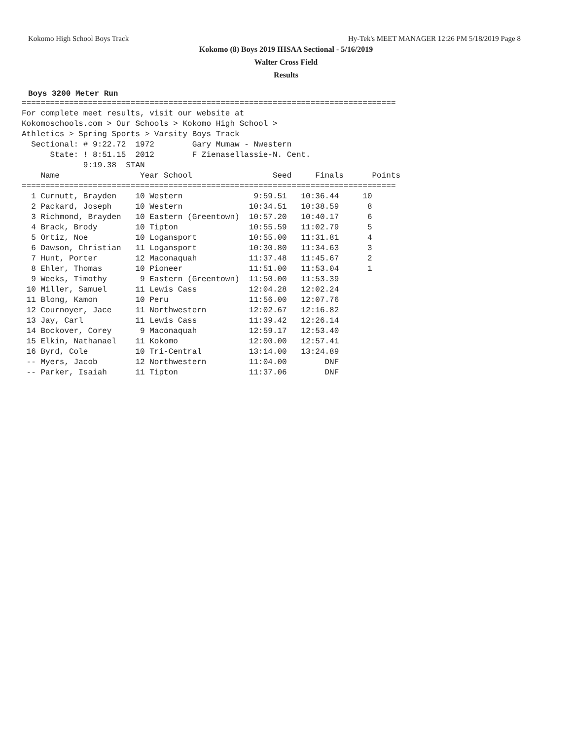Kokomo High School Boys Track Hy-Tek's MEET MANAGER 12:26 PM 5/18/2019 Page 8
Kokomo (8) Boys 2019 IHSAA Sectional - 5/16/2019
Walter Cross Field
Results
Boys 3200 Meter Run
===============================================================================
For complete meet results, visit our website at
Kokomoschools.com > Our Schools > Kokomo High School >
Athletics > Spring Sports > Varsity Boys Track
  Sectional: # 9:22.72  1972        Gary Mumaw - Nwestern
      State: ! 8:51.15  2012        F Zienasellassie-N. Cent.
             9:19.38  STAN
    Name                 Year School                 Seed     Finals      Points
===============================================================================
  1 Curnutt, Brayden    10 Western               9:59.51   10:36.44     10
  2 Packard, Joseph     10 Western              10:34.51   10:38.59      8
  3 Richmond, Brayden   10 Eastern (Greentown)  10:57.20   10:40.17      6
  4 Brack, Brody        10 Tipton               10:55.59   11:02.79      5
  5 Ortiz, Noe          10 Logansport           10:55.00   11:31.81      4
  6 Dawson, Christian   11 Logansport           10:30.80   11:34.63      3
  7 Hunt, Porter        12 Maconaquah           11:37.48   11:45.67      2
  8 Ehler, Thomas       10 Pioneer              11:51.00   11:53.04      1
  9 Weeks, Timothy       9 Eastern (Greentown)  11:50.00   11:53.39
 10 Miller, Samuel      11 Lewis Cass           12:04.28   12:02.24
 11 Blong, Kamon        10 Peru                 11:56.00   12:07.76
 12 Cournoyer, Jace     11 Northwestern         12:02.67   12:16.82
 13 Jay, Carl           11 Lewis Cass           11:39.42   12:26.14
 14 Bockover, Corey      9 Maconaquah           12:59.17   12:53.40
 15 Elkin, Nathanael    11 Kokomo               12:00.00   12:57.41
 16 Byrd, Cole          10 Tri-Central          13:14.00   13:24.89
 -- Myers, Jacob        12 Northwestern         11:04.00        DNF
 -- Parker, Isaiah      11 Tipton               11:37.06        DNF